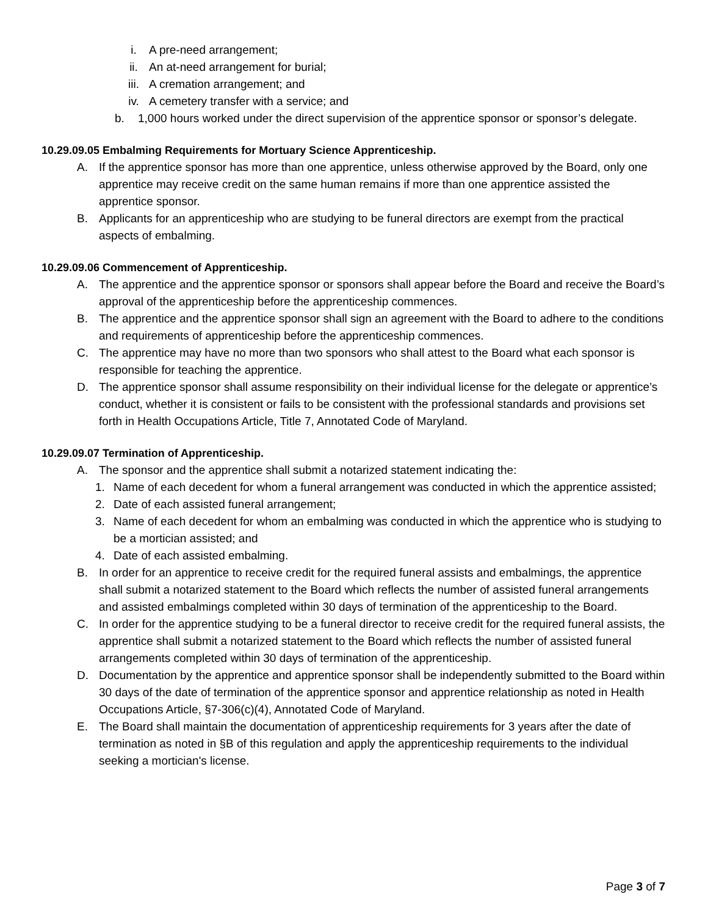i. A pre-need arrangement;
ii. An at-need arrangement for burial;
iii. A cremation arrangement; and
iv. A cemetery transfer with a service; and
b. 1,000 hours worked under the direct supervision of the apprentice sponsor or sponsor’s delegate.
10.29.09.05 Embalming Requirements for Mortuary Science Apprenticeship.
A. If the apprentice sponsor has more than one apprentice, unless otherwise approved by the Board, only one apprentice may receive credit on the same human remains if more than one apprentice assisted the apprentice sponsor.
B. Applicants for an apprenticeship who are studying to be funeral directors are exempt from the practical aspects of embalming.
10.29.09.06 Commencement of Apprenticeship.
A. The apprentice and the apprentice sponsor or sponsors shall appear before the Board and receive the Board’s approval of the apprenticeship before the apprenticeship commences.
B. The apprentice and the apprentice sponsor shall sign an agreement with the Board to adhere to the conditions and requirements of apprenticeship before the apprenticeship commences.
C. The apprentice may have no more than two sponsors who shall attest to the Board what each sponsor is responsible for teaching the apprentice.
D. The apprentice sponsor shall assume responsibility on their individual license for the delegate or apprentice’s conduct, whether it is consistent or fails to be consistent with the professional standards and provisions set forth in Health Occupations Article, Title 7, Annotated Code of Maryland.
10.29.09.07 Termination of Apprenticeship.
A. The sponsor and the apprentice shall submit a notarized statement indicating the:
1. Name of each decedent for whom a funeral arrangement was conducted in which the apprentice assisted;
2. Date of each assisted funeral arrangement;
3. Name of each decedent for whom an embalming was conducted in which the apprentice who is studying to be a mortician assisted; and
4. Date of each assisted embalming.
B. In order for an apprentice to receive credit for the required funeral assists and embalmings, the apprentice shall submit a notarized statement to the Board which reflects the number of assisted funeral arrangements and assisted embalmings completed within 30 days of termination of the apprenticeship to the Board.
C. In order for the apprentice studying to be a funeral director to receive credit for the required funeral assists, the apprentice shall submit a notarized statement to the Board which reflects the number of assisted funeral arrangements completed within 30 days of termination of the apprenticeship.
D. Documentation by the apprentice and apprentice sponsor shall be independently submitted to the Board within 30 days of the date of termination of the apprentice sponsor and apprentice relationship as noted in Health Occupations Article, §7-306(c)(4), Annotated Code of Maryland.
E. The Board shall maintain the documentation of apprenticeship requirements for 3 years after the date of termination as noted in §B of this regulation and apply the apprenticeship requirements to the individual seeking a mortician's license.
Page 3 of 7